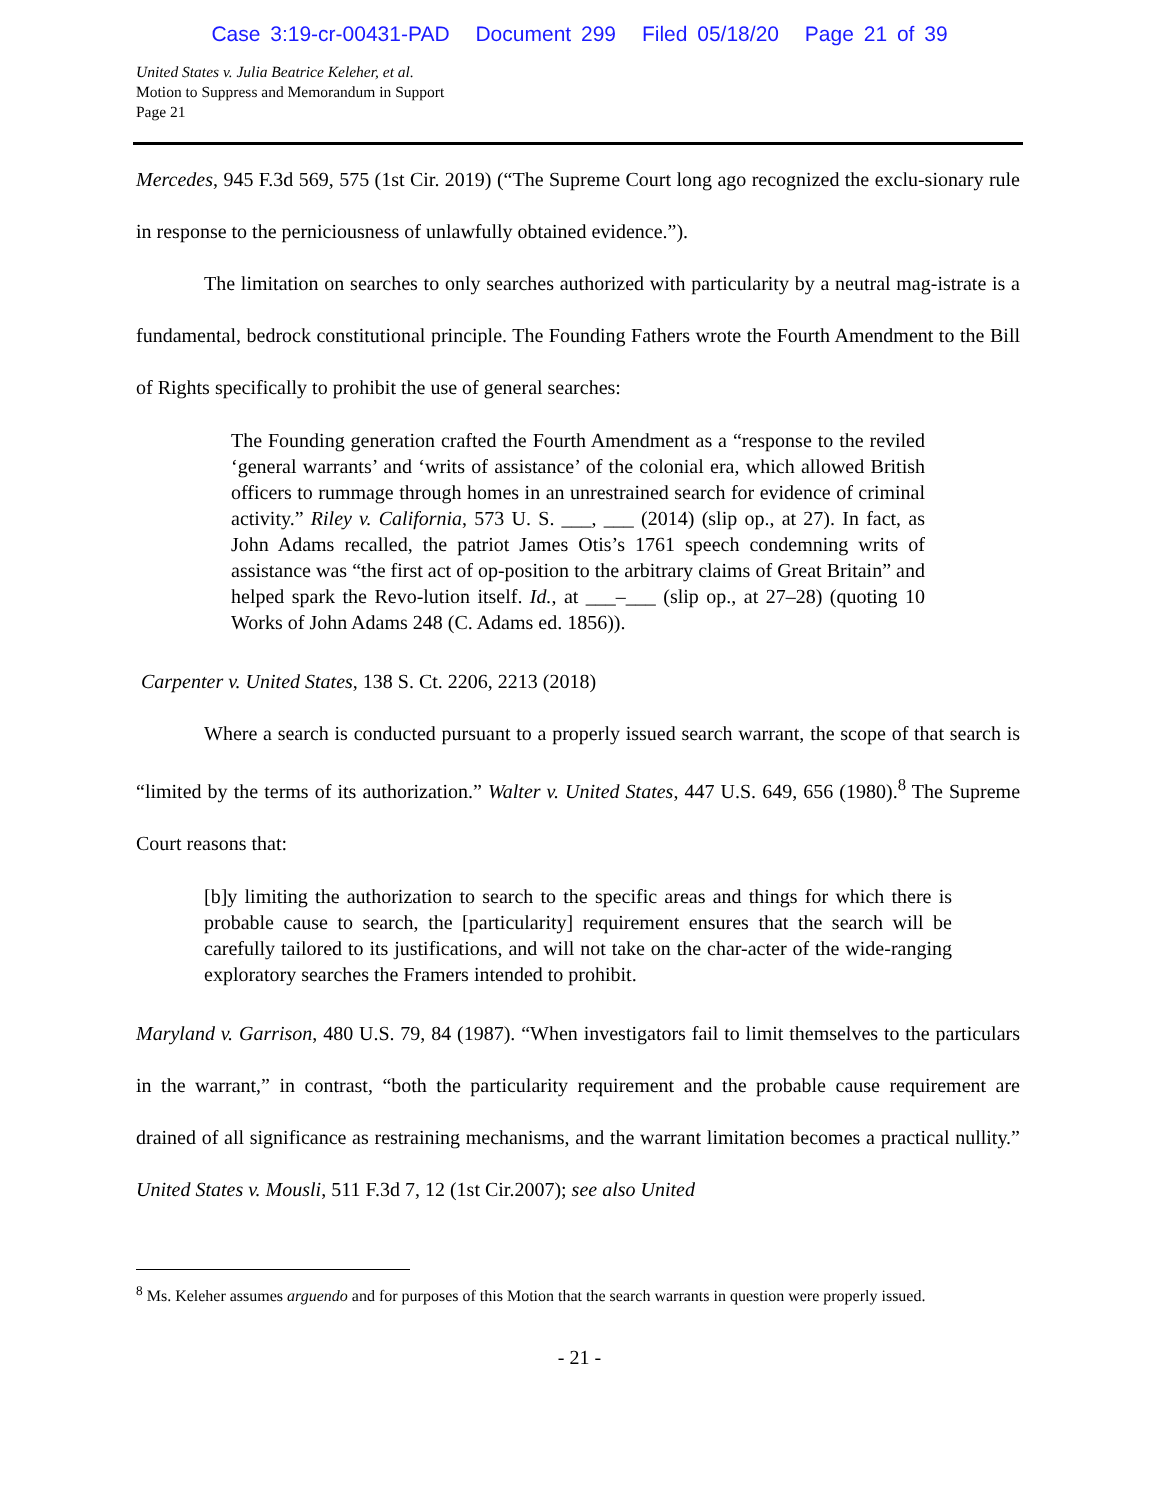Case 3:19-cr-00431-PAD Document 299 Filed 05/18/20 Page 21 of 39
United States v. Julia Beatrice Keleher, et al.
Motion to Suppress and Memorandum in Support
Page 21
Mercedes, 945 F.3d 569, 575 (1st Cir. 2019) (“The Supreme Court long ago recognized the exclu-sionary rule in response to the perniciousness of unlawfully obtained evidence.”).
The limitation on searches to only searches authorized with particularity by a neutral mag-istrate is a fundamental, bedrock constitutional principle. The Founding Fathers wrote the Fourth Amendment to the Bill of Rights specifically to prohibit the use of general searches:
The Founding generation crafted the Fourth Amendment as a “response to the reviled ‘general warrants’ and ‘writs of assistance’ of the colonial era, which allowed British officers to rummage through homes in an unrestrained search for evidence of criminal activity.” Riley v. California, 573 U. S. ___, ___ (2014) (slip op., at 27). In fact, as John Adams recalled, the patriot James Otis’s 1761 speech condemning writs of assistance was “the first act of op-position to the arbitrary claims of Great Britain” and helped spark the Revo-lution itself. Id., at ___–___ (slip op., at 27–28) (quoting 10 Works of John Adams 248 (C. Adams ed. 1856)).
Carpenter v. United States, 138 S. Ct. 2206, 2213 (2018)
Where a search is conducted pursuant to a properly issued search warrant, the scope of that search is “limited by the terms of its authorization.” Walter v. United States, 447 U.S. 649, 656 (1980).<sup>8</sup> The Supreme Court reasons that:
[b]y limiting the authorization to search to the specific areas and things for which there is probable cause to search, the [particularity] requirement ensures that the search will be carefully tailored to its justifications, and will not take on the char-acter of the wide-ranging exploratory searches the Framers intended to prohibit.
Maryland v. Garrison, 480 U.S. 79, 84 (1987). “When investigators fail to limit themselves to the particulars in the warrant,” in contrast, “both the particularity requirement and the probable cause requirement are drained of all significance as restraining mechanisms, and the warrant limitation becomes a practical nullity.” United States v. Mousli, 511 F.3d 7, 12 (1st Cir.2007); see also United
<sup>8</sup> Ms. Keleher assumes arguendo and for purposes of this Motion that the search warrants in question were properly issued.
- 21 -